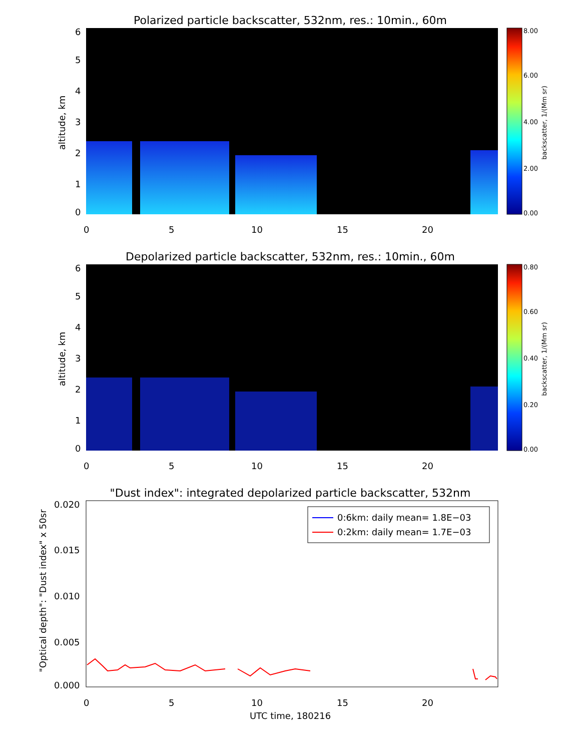Polarized particle backscatter, 532nm, res.: 10min., 60m
6
5
4
3
2
1
0
0
5
10
15
20
altitude, km
8.00
6.00
4.00
2.00
0.00
backscatter, 1/(Mm sr)
Depolarized particle backscatter, 532nm, res.: 10min., 60m
6
5
4
3
2
1
0
0
5
10
15
20
altitude, km
0.80
0.60
0.40
0.20
0.00
backscatter, 1/(Mm sr)
"Dust index": integrated depolarized particle backscatter, 532nm
0.020
0.015
0.010
0.005
0.000
0
5
10
15
20
UTC time, 180216
"Optical depth": "Dust index" x 50sr
0:6km: daily mean= 1.8E−03
0:2km: daily mean= 1.7E−03